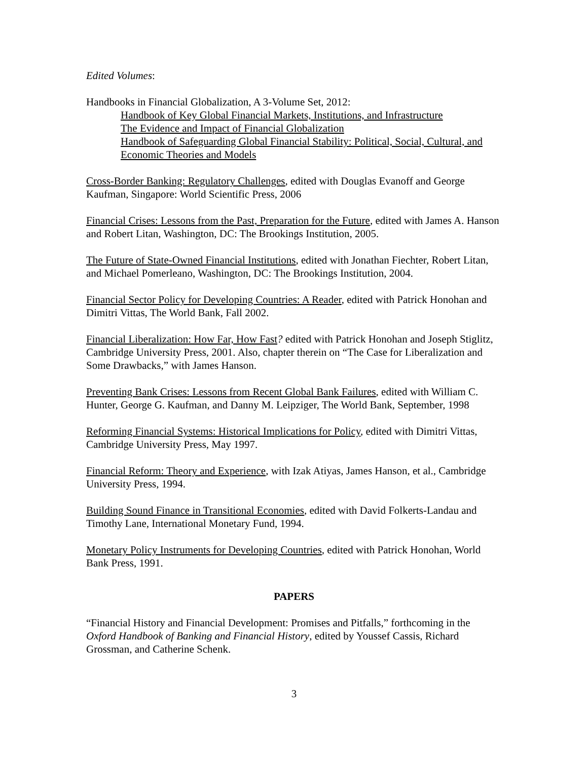Edited Volumes:
Handbooks in Financial Globalization, A 3-Volume Set, 2012:
Handbook of Key Global Financial Markets, Institutions, and Infrastructure
The Evidence and Impact of Financial Globalization
Handbook of Safeguarding Global Financial Stability: Political, Social, Cultural, and Economic Theories and Models
Cross-Border Banking: Regulatory Challenges, edited with Douglas Evanoff and George Kaufman, Singapore: World Scientific Press, 2006
Financial Crises: Lessons from the Past, Preparation for the Future, edited with James A. Hanson and Robert Litan, Washington, DC: The Brookings Institution, 2005.
The Future of State-Owned Financial Institutions, edited with Jonathan Fiechter, Robert Litan, and Michael Pomerleano, Washington, DC: The Brookings Institution, 2004.
Financial Sector Policy for Developing Countries: A Reader, edited with Patrick Honohan and Dimitri Vittas, The World Bank, Fall 2002.
Financial Liberalization: How Far, How Fast? edited with Patrick Honohan and Joseph Stiglitz, Cambridge University Press, 2001. Also, chapter therein on “The Case for Liberalization and Some Drawbacks,” with James Hanson.
Preventing Bank Crises: Lessons from Recent Global Bank Failures, edited with William C. Hunter, George G. Kaufman, and Danny M. Leipziger, The World Bank, September, 1998
Reforming Financial Systems: Historical Implications for Policy, edited with Dimitri Vittas, Cambridge University Press, May 1997.
Financial Reform: Theory and Experience, with Izak Atiyas, James Hanson, et al., Cambridge University Press, 1994.
Building Sound Finance in Transitional Economies, edited with David Folkerts-Landau and Timothy Lane, International Monetary Fund, 1994.
Monetary Policy Instruments for Developing Countries, edited with Patrick Honohan, World Bank Press, 1991.
PAPERS
“Financial History and Financial Development: Promises and Pitfalls,” forthcoming in the Oxford Handbook of Banking and Financial History, edited by Youssef Cassis, Richard Grossman, and Catherine Schenk.
3